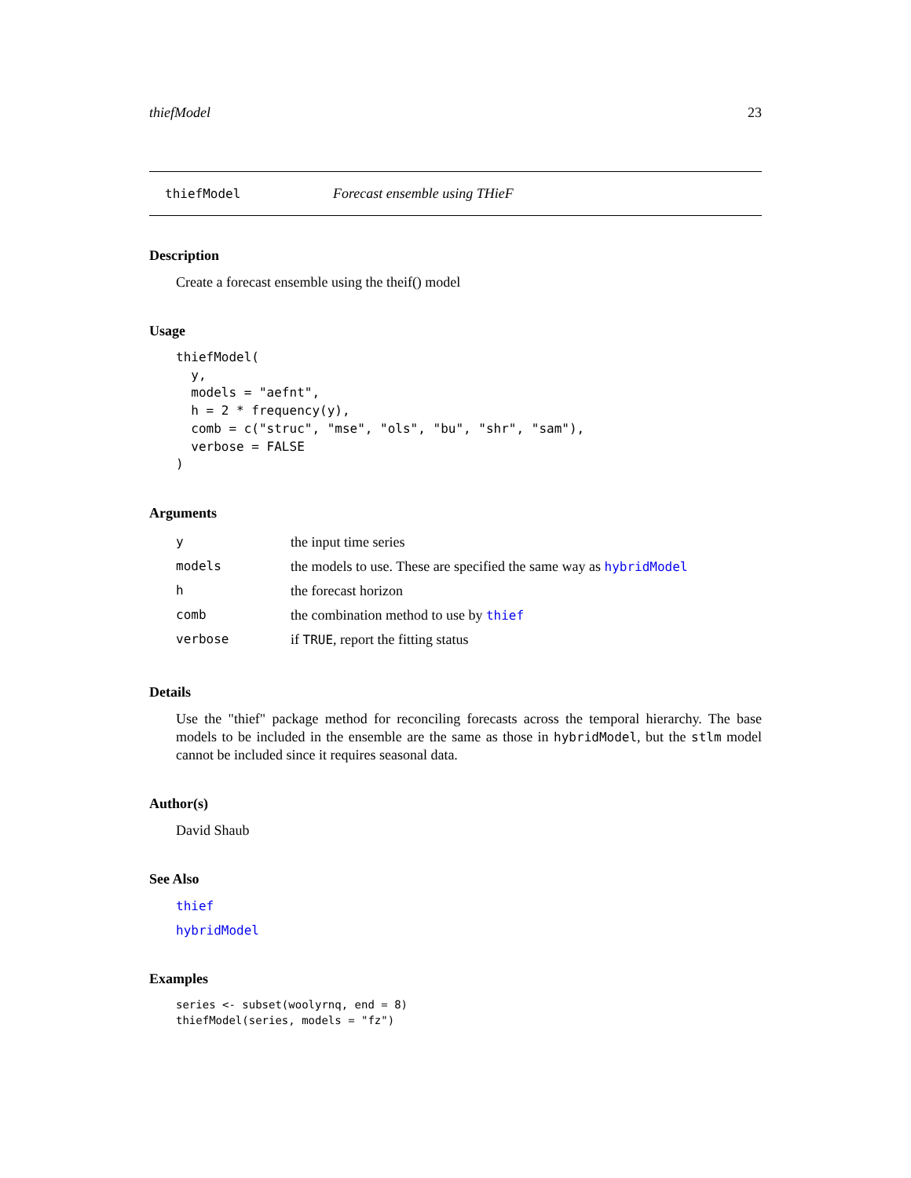thiefModel 23
thiefModel Forecast ensemble using THieF
Description
Create a forecast ensemble using the theif() model
Usage
thiefModel(
  y,
  models = "aefnt",
  h = 2 * frequency(y),
  comb = c("struc", "mse", "ols", "bu", "shr", "sam"),
  verbose = FALSE
)
Arguments
| y | the input time series |
| models | the models to use. These are specified the same way as hybridModel |
| h | the forecast horizon |
| comb | the combination method to use by thief |
| verbose | if TRUE , report the fitting status |
Details
Use the "thief" package method for reconciling forecasts across the temporal hierarchy. The base models to be included in the ensemble are the same as those in hybridModel, but the stlm model cannot be included since it requires seasonal data.
Author(s)
David Shaub
See Also
thief
hybridModel
Examples
series <- subset(woolyrnq, end = 8)
thiefModel(series, models = "fz")